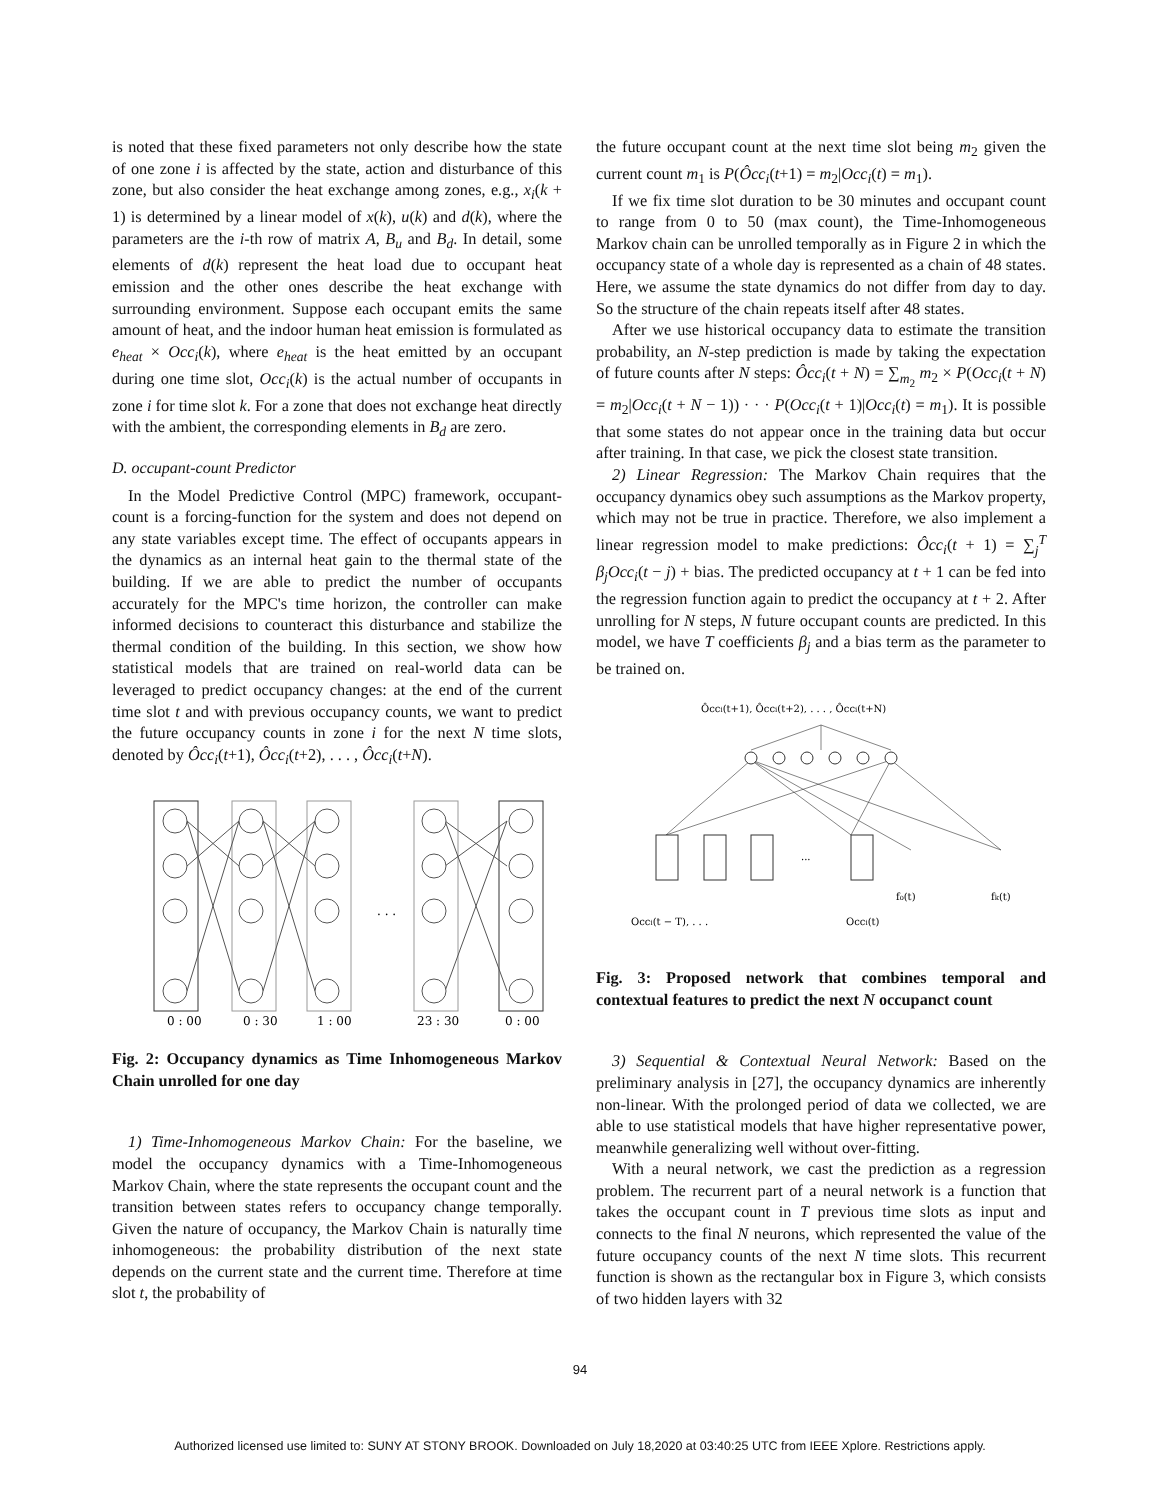is noted that these fixed parameters not only describe how the state of one zone i is affected by the state, action and disturbance of this zone, but also consider the heat exchange among zones, e.g., x<sub>i</sub>(k + 1) is determined by a linear model of x(k), u(k) and d(k), where the parameters are the i-th row of matrix A, B<sub>u</sub> and B<sub>d</sub>. In detail, some elements of d(k) represent the heat load due to occupant heat emission and the other ones describe the heat exchange with surrounding environment. Suppose each occupant emits the same amount of heat, and the indoor human heat emission is formulated as e<sub>heat</sub> × Occ<sub>i</sub>(k), where e<sub>heat</sub> is the heat emitted by an occupant during one time slot, Occ<sub>i</sub>(k) is the actual number of occupants in zone i for time slot k. For a zone that does not exchange heat directly with the ambient, the corresponding elements in B<sub>d</sub> are zero.
D. occupant-count Predictor
In the Model Predictive Control (MPC) framework, occupant-count is a forcing-function for the system and does not depend on any state variables except time. The effect of occupants appears in the dynamics as an internal heat gain to the thermal state of the building. If we are able to predict the number of occupants accurately for the MPC's time horizon, the controller can make informed decisions to counteract this disturbance and stabilize the thermal condition of the building. In this section, we show how statistical models that are trained on real-world data can be leveraged to predict occupancy changes: at the end of the current time slot t and with previous occupancy counts, we want to predict the future occupancy counts in zone i for the next N time slots, denoted by Ôcc<sub>i</sub>(t+1), Ôcc<sub>i</sub>(t+2), . . . , Ôcc<sub>i</sub>(t+N).
0 : 00
0 : 30
1 : 00
23 : 30
0 : 00
. . .
Fig. 2: Occupancy dynamics as Time Inhomogeneous Markov Chain unrolled for one day
1) Time-Inhomogeneous Markov Chain: For the baseline, we model the occupancy dynamics with a Time-Inhomogeneous Markov Chain, where the state represents the occupant count and the transition between states refers to occupancy change temporally. Given the nature of occupancy, the Markov Chain is naturally time inhomogeneous: the probability distribution of the next state depends on the current state and the current time. Therefore at time slot t, the probability of
the future occupant count at the next time slot being m<sub>2</sub> given the current count m<sub>1</sub> is P(Ôcc<sub>i</sub>(t+1) = m<sub>2</sub>|Occ<sub>i</sub>(t) = m<sub>1</sub>).
If we fix time slot duration to be 30 minutes and occupant count to range from 0 to 50 (max count), the Time-Inhomogeneous Markov chain can be unrolled temporally as in Figure 2 in which the occupancy state of a whole day is represented as a chain of 48 states. Here, we assume the state dynamics do not differ from day to day. So the structure of the chain repeats itself after 48 states.
After we use historical occupancy data to estimate the transition probability, an N-step prediction is made by taking the expectation of future counts after N steps: Ôcc<sub>i</sub>(t + N) = ∑<sub>m<sub>2</sub></sub> m<sub>2</sub> × P(Occ<sub>i</sub>(t + N) = m<sub>2</sub>|Occ<sub>i</sub>(t + N − 1)) · · · P(Occ<sub>i</sub>(t + 1)|Occ<sub>i</sub>(t) = m<sub>1</sub>). It is possible that some states do not appear once in the training data but occur after training. In that case, we pick the closest state transition.
2) Linear Regression: The Markov Chain requires that the occupancy dynamics obey such assumptions as the Markov property, which may not be true in practice. Therefore, we also implement a linear regression model to make predictions: Ôcc<sub>i</sub>(t + 1) = ∑<sub>j</sub><sup>T</sup> β<sub>j</sub>Occ<sub>i</sub>(t − j) + bias. The predicted occupancy at t + 1 can be fed into the regression function again to predict the occupancy at t + 2. After unrolling for N steps, N future occupant counts are predicted. In this model, we have T coefficients β<sub>j</sub> and a bias term as the parameter to be trained on.
Ôcci(t+1), Ôcci(t+2), . . . , Ôcci(t+N)
...
f₀(t)
fk(t)
Occi(t − T), . . .
Occi(t)
Fig. 3: Proposed network that combines temporal and contextual features to predict the next N occupanct count
3) Sequential & Contextual Neural Network: Based on the preliminary analysis in [27], the occupancy dynamics are inherently non-linear. With the prolonged period of data we collected, we are able to use statistical models that have higher representative power, meanwhile generalizing well without over-fitting.
With a neural network, we cast the prediction as a regression problem. The recurrent part of a neural network is a function that takes the occupant count in T previous time slots as input and connects to the final N neurons, which represented the value of the future occupancy counts of the next N time slots. This recurrent function is shown as the rectangular box in Figure 3, which consists of two hidden layers with 32
94
Authorized licensed use limited to: SUNY AT STONY BROOK. Downloaded on July 18,2020 at 03:40:25 UTC from IEEE Xplore. Restrictions apply.